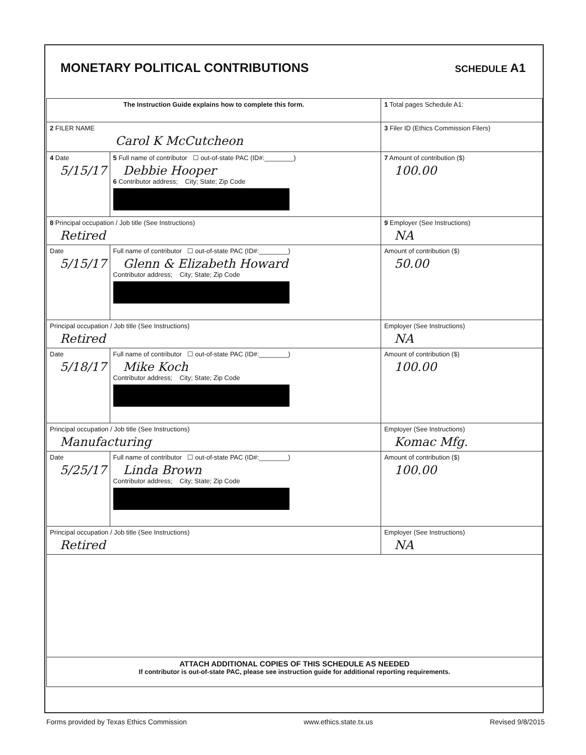MONETARY POLITICAL CONTRIBUTIONS
SCHEDULE A1
| The Instruction Guide explains how to complete this form. | | | 1 Total pages Schedule A1: |
| 2 FILER NAME Carol K McCutcheon | | | 3 Filer ID (Ethics Commission Filers) |
| 4 Date 5/15/17 | 5 Full name of contributor ☐ out-of-state PAC (ID#:________) Debbie Hooper 6 Contributor address; City; State; Zip Code | | 7 Amount of contribution ($) 100.00 |
| 8 Principal occupation / Job title (See Instructions) Retired | | 9 Employer (See Instructions) NA | |
| Date 5/15/17 | Full name of contributor ☐ out-of-state PAC (ID#:________) Glenn & Elizabeth Howard Contributor address; City; State; Zip Code | | Amount of contribution ($) 50.00 |
| Principal occupation / Job title (See Instructions) Retired | | Employer (See Instructions) NA | |
| Date 5/18/17 | Full name of contributor ☐ out-of-state PAC (ID#:________) Mike Koch Contributor address; City; State; Zip Code | | Amount of contribution ($) 100.00 |
| Principal occupation / Job title (See Instructions) Manufacturing | | Employer (See Instructions) Komac Mfg. | |
| Date 5/25/17 | Full name of contributor ☐ out-of-state PAC (ID#:________) Linda Brown Contributor address; City; State; Zip Code | | Amount of contribution ($) 100.00 |
| Principal occupation / Job title (See Instructions) Retired | | Employer (See Instructions) NA | |
| ATTACH ADDITIONAL COPIES OF THIS SCHEDULE AS NEEDED If contributor is out-of-state PAC, please see instruction guide for additional reporting requirements. | | | |
Forms provided by Texas Ethics Commission www.ethics.state.tx.us Revised 9/8/2015